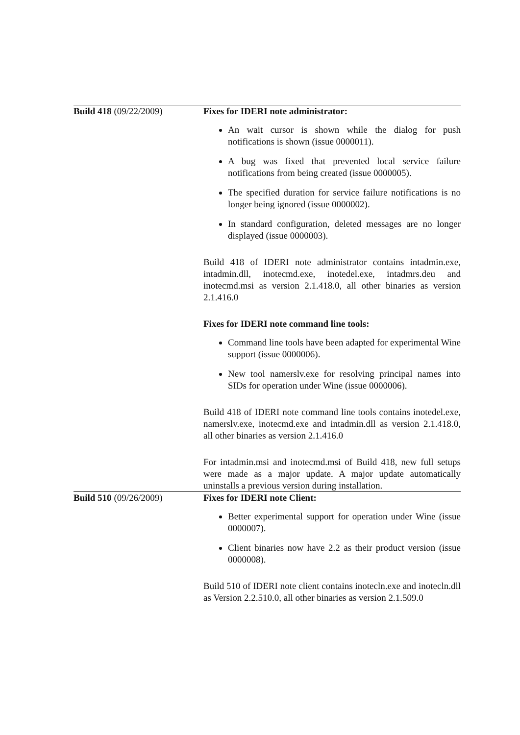| Build 418 (09/22/2009) | Fixes for IDERI note administrator: An wait cursor is shown while the dialog for push notifications is shown (issue 0000011). A bug was fixed that prevented local service failure notifications from being created (issue 0000005). The specified duration for service failure notifications is no longer being ignored (issue 0000002). In standard configuration, deleted messages are no longer displayed (issue 0000003). Build 418 of IDERI note administrator contains intadmin.exe, intadmin.dll, inotecmd.exe, inotedel.exe, intadmrs.deu and inotecmd.msi as version 2.1.418.0, all other binaries as version 2.1.416.0 Fixes for IDERI note command line tools: Command line tools have been adapted for experimental Wine support (issue 0000006). New tool namerslv.exe for resolving principal names into SIDs for operation under Wine (issue 0000006). Build 418 of IDERI note command line tools contains inotedel.exe, namerslv.exe, inotecmd.exe and intadmin.dll as version 2.1.418.0, all other binaries as version 2.1.416.0 For intadmin.msi and inotecmd.msi of Build 418, new full setups were made as a major update. A major update automatically uninstalls a previous version during installation. |
| Build 510 (09/26/2009) | Fixes for IDERI note Client: Better experimental support for operation under Wine (issue 0000007). Client binaries now have 2.2 as their product version (issue 0000008). Build 510 of IDERI note client contains inotecln.exe and inotecln.dll as Version 2.2.510.0, all other binaries as version 2.1.509.0 |